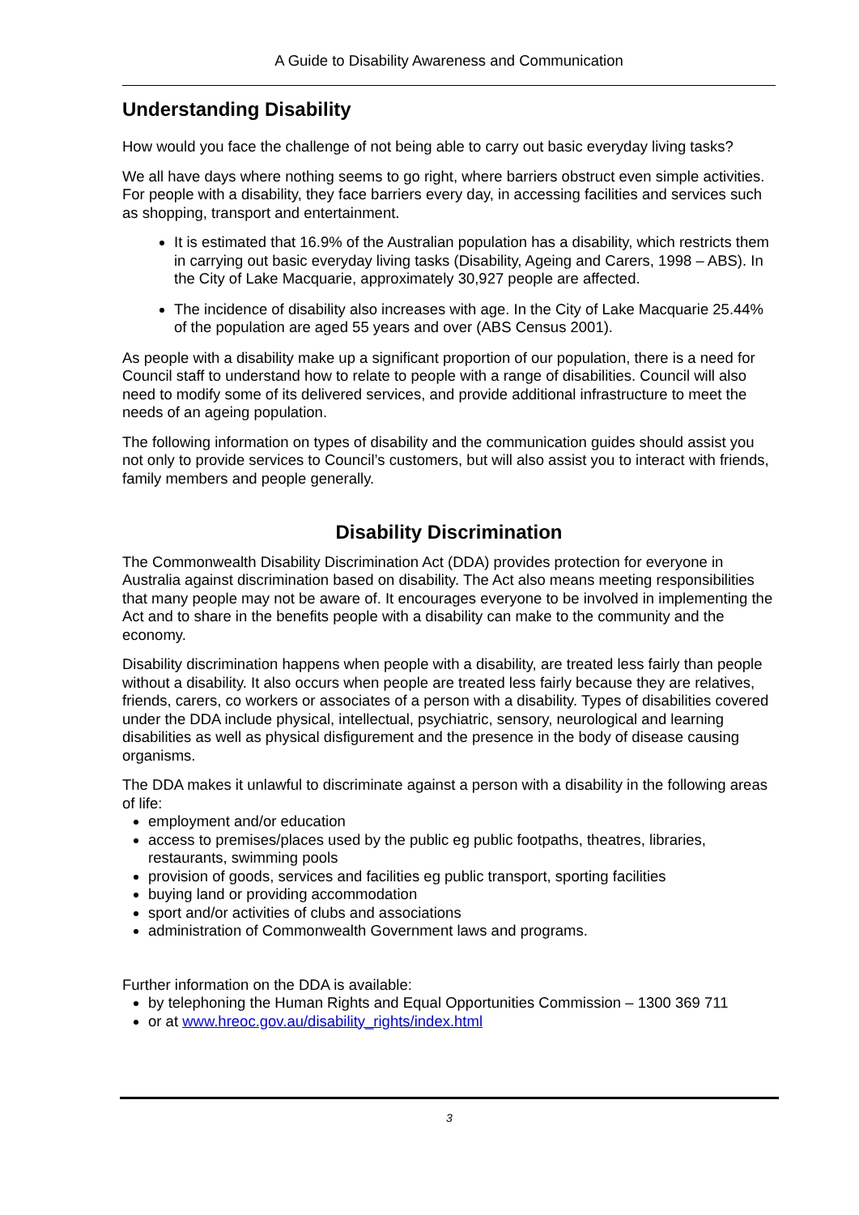A Guide to Disability Awareness and Communication
Understanding Disability
How would you face the challenge of not being able to carry out basic everyday living tasks?
We all have days where nothing seems to go right, where barriers obstruct even simple activities. For people with a disability, they face barriers every day, in accessing facilities and services such as shopping, transport and entertainment.
It is estimated that 16.9% of the Australian population has a disability, which restricts them in carrying out basic everyday living tasks (Disability, Ageing and Carers, 1998 – ABS). In the City of Lake Macquarie, approximately 30,927 people are affected.
The incidence of disability also increases with age. In the City of Lake Macquarie 25.44% of the population are aged 55 years and over (ABS Census 2001).
As people with a disability make up a significant proportion of our population, there is a need for Council staff to understand how to relate to people with a range of disabilities. Council will also need to modify some of its delivered services, and provide additional infrastructure to meet the needs of an ageing population.
The following information on types of disability and the communication guides should assist you not only to provide services to Council’s customers, but will also assist you to interact with friends, family members and people generally.
Disability Discrimination
The Commonwealth Disability Discrimination Act (DDA) provides protection for everyone in Australia against discrimination based on disability. The Act also means meeting responsibilities that many people may not be aware of. It encourages everyone to be involved in implementing the Act and to share in the benefits people with a disability can make to the community and the economy.
Disability discrimination happens when people with a disability, are treated less fairly than people without a disability. It also occurs when people are treated less fairly because they are relatives, friends, carers, co workers or associates of a person with a disability. Types of disabilities covered under the DDA include physical, intellectual, psychiatric, sensory, neurological and learning disabilities as well as physical disfigurement and the presence in the body of disease causing organisms.
The DDA makes it unlawful to discriminate against a person with a disability in the following areas of life:
employment and/or education
access to premises/places used by the public eg public footpaths, theatres, libraries, restaurants, swimming pools
provision of goods, services and facilities eg public transport, sporting facilities
buying land or providing accommodation
sport and/or activities of clubs and associations
administration of Commonwealth Government laws and programs.
Further information on the DDA is available:
by telephoning the Human Rights and Equal Opportunities Commission – 1300 369 711
or at www.hreoc.gov.au/disability_rights/index.html
3